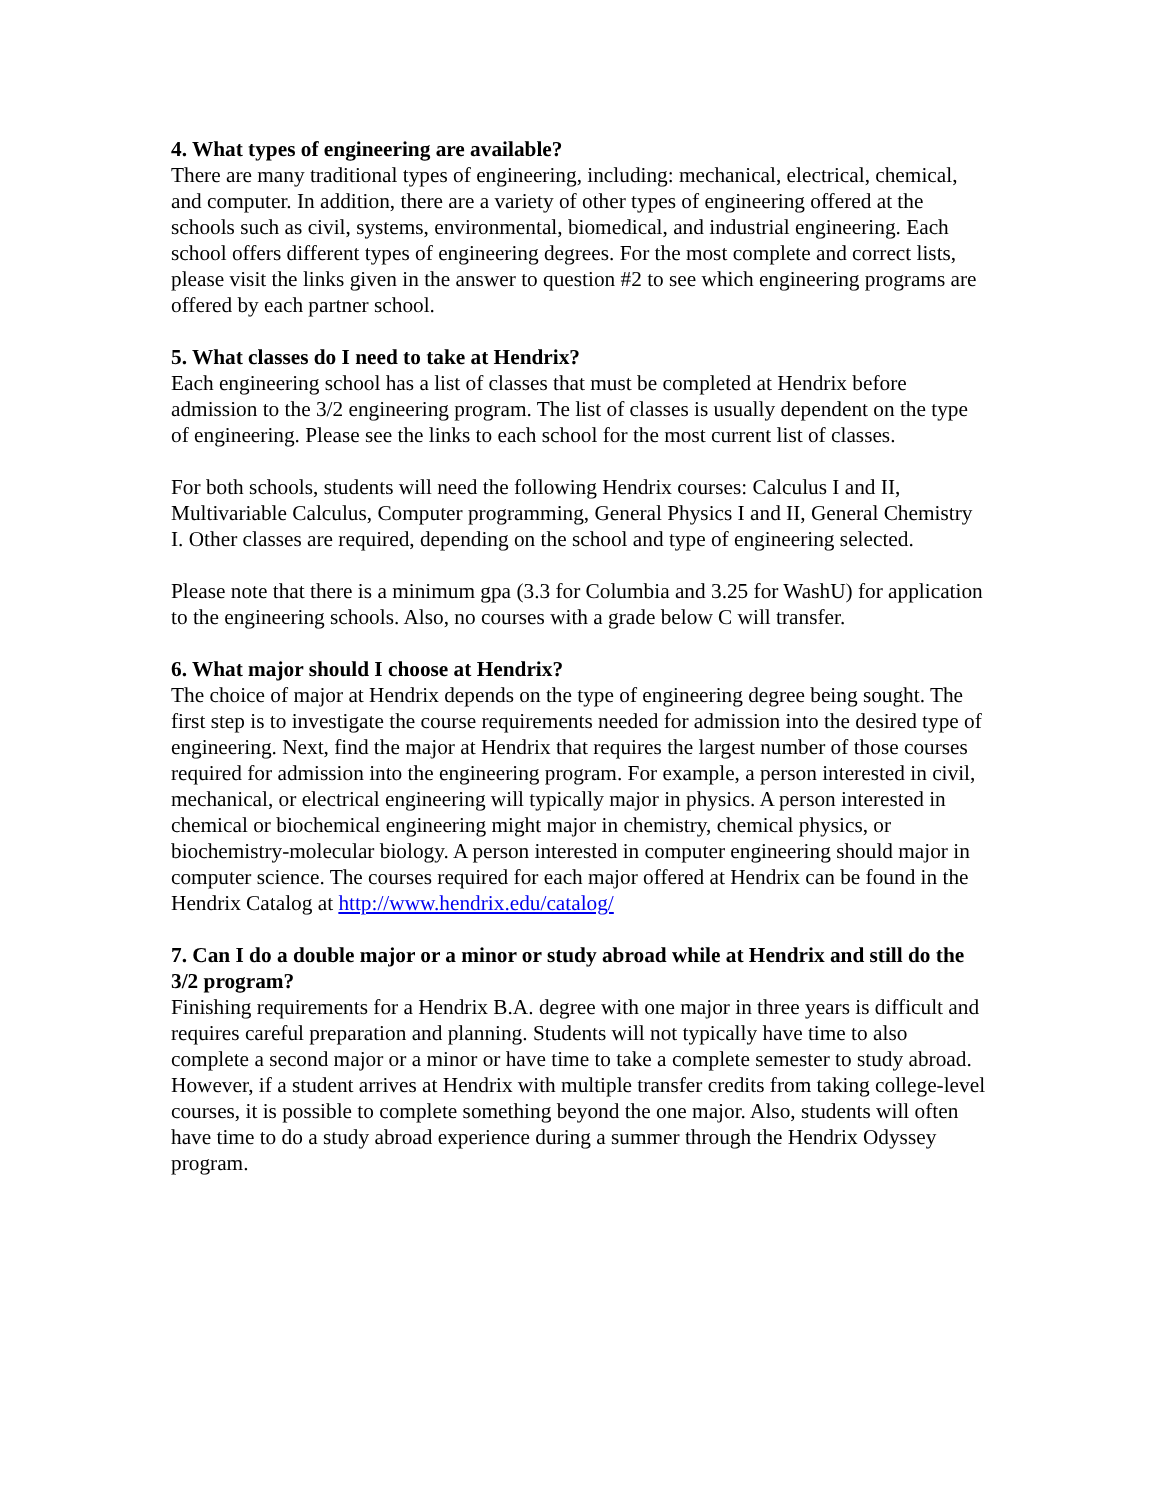4. What types of engineering are available?
There are many traditional types of engineering, including: mechanical, electrical, chemical, and computer. In addition, there are a variety of other types of engineering offered at the schools such as civil, systems, environmental, biomedical, and industrial engineering. Each school offers different types of engineering degrees. For the most complete and correct lists, please visit the links given in the answer to question #2 to see which engineering programs are offered by each partner school.
5. What classes do I need to take at Hendrix?
Each engineering school has a list of classes that must be completed at Hendrix before admission to the 3/2 engineering program. The list of classes is usually dependent on the type of engineering. Please see the links to each school for the most current list of classes.
For both schools, students will need the following Hendrix courses: Calculus I and II, Multivariable Calculus, Computer programming, General Physics I and II, General Chemistry I. Other classes are required, depending on the school and type of engineering selected.
Please note that there is a minimum gpa (3.3 for Columbia and 3.25 for WashU) for application to the engineering schools. Also, no courses with a grade below C will transfer.
6. What major should I choose at Hendrix?
The choice of major at Hendrix depends on the type of engineering degree being sought. The first step is to investigate the course requirements needed for admission into the desired type of engineering. Next, find the major at Hendrix that requires the largest number of those courses required for admission into the engineering program. For example, a person interested in civil, mechanical, or electrical engineering will typically major in physics. A person interested in chemical or biochemical engineering might major in chemistry, chemical physics, or biochemistry-molecular biology. A person interested in computer engineering should major in computer science. The courses required for each major offered at Hendrix can be found in the Hendrix Catalog at http://www.hendrix.edu/catalog/
7. Can I do a double major or a minor or study abroad while at Hendrix and still do the 3/2 program?
Finishing requirements for a Hendrix B.A. degree with one major in three years is difficult and requires careful preparation and planning. Students will not typically have time to also complete a second major or a minor or have time to take a complete semester to study abroad. However, if a student arrives at Hendrix with multiple transfer credits from taking college-level courses, it is possible to complete something beyond the one major. Also, students will often have time to do a study abroad experience during a summer through the Hendrix Odyssey program.